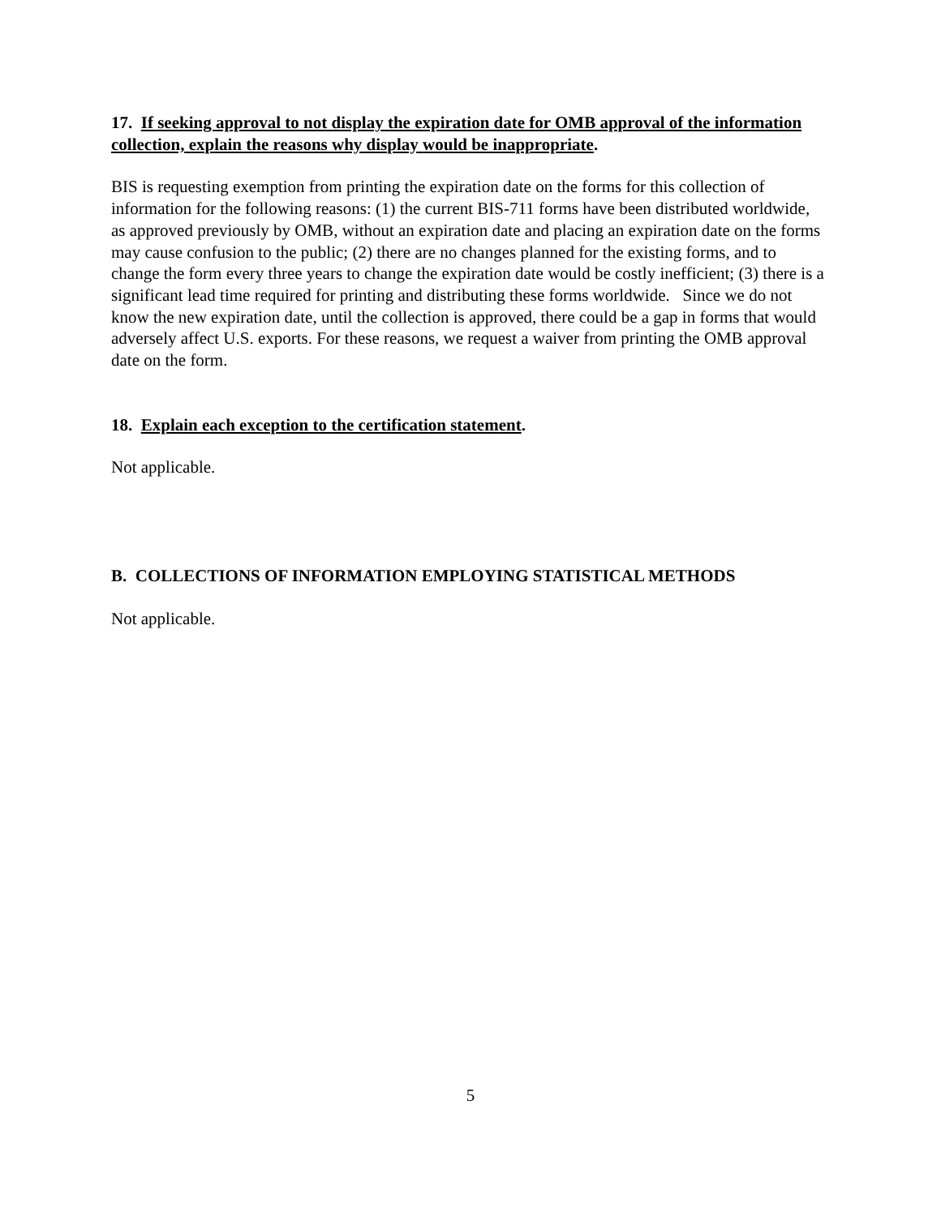17. If seeking approval to not display the expiration date for OMB approval of the information collection, explain the reasons why display would be inappropriate.
BIS is requesting exemption from printing the expiration date on the forms for this collection of information for the following reasons: (1) the current BIS-711 forms have been distributed worldwide, as approved previously by OMB, without an expiration date and placing an expiration date on the forms may cause confusion to the public; (2) there are no changes planned for the existing forms, and to change the form every three years to change the expiration date would be costly inefficient; (3) there is a significant lead time required for printing and distributing these forms worldwide. Since we do not know the new expiration date, until the collection is approved, there could be a gap in forms that would adversely affect U.S. exports. For these reasons, we request a waiver from printing the OMB approval date on the form.
18. Explain each exception to the certification statement.
Not applicable.
B. COLLECTIONS OF INFORMATION EMPLOYING STATISTICAL METHODS
Not applicable.
5